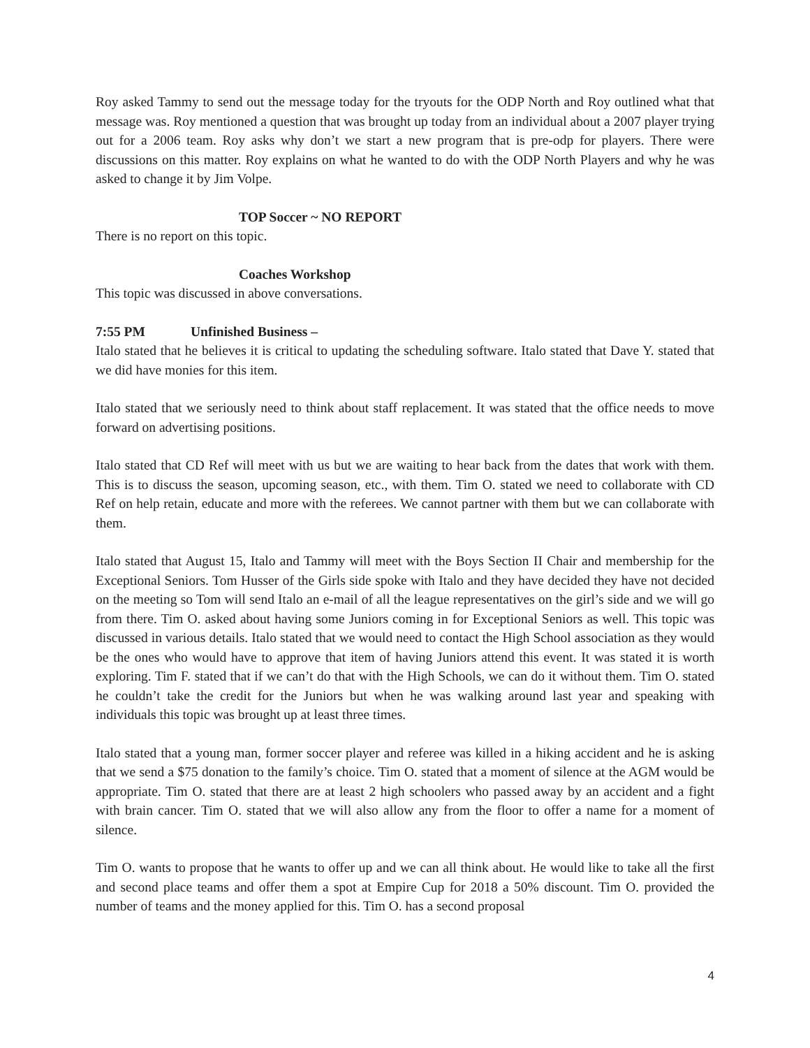Roy asked Tammy to send out the message today for the tryouts for the ODP North and Roy outlined what that message was. Roy mentioned a question that was brought up today from an individual about a 2007 player trying out for a 2006 team. Roy asks why don’t we start a new program that is pre-odp for players. There were discussions on this matter. Roy explains on what he wanted to do with the ODP North Players and why he was asked to change it by Jim Volpe.
TOP Soccer ~ NO REPORT
There is no report on this topic.
Coaches Workshop
This topic was discussed in above conversations.
7:55 PM Unfinished Business –
Italo stated that he believes it is critical to updating the scheduling software. Italo stated that Dave Y. stated that we did have monies for this item.
Italo stated that we seriously need to think about staff replacement. It was stated that the office needs to move forward on advertising positions.
Italo stated that CD Ref will meet with us but we are waiting to hear back from the dates that work with them. This is to discuss the season, upcoming season, etc., with them. Tim O. stated we need to collaborate with CD Ref on help retain, educate and more with the referees. We cannot partner with them but we can collaborate with them.
Italo stated that August 15, Italo and Tammy will meet with the Boys Section II Chair and membership for the Exceptional Seniors. Tom Husser of the Girls side spoke with Italo and they have decided they have not decided on the meeting so Tom will send Italo an e-mail of all the league representatives on the girl’s side and we will go from there. Tim O. asked about having some Juniors coming in for Exceptional Seniors as well. This topic was discussed in various details. Italo stated that we would need to contact the High School association as they would be the ones who would have to approve that item of having Juniors attend this event. It was stated it is worth exploring. Tim F. stated that if we can’t do that with the High Schools, we can do it without them. Tim O. stated he couldn’t take the credit for the Juniors but when he was walking around last year and speaking with individuals this topic was brought up at least three times.
Italo stated that a young man, former soccer player and referee was killed in a hiking accident and he is asking that we send a $75 donation to the family’s choice. Tim O. stated that a moment of silence at the AGM would be appropriate. Tim O. stated that there are at least 2 high schoolers who passed away by an accident and a fight with brain cancer. Tim O. stated that we will also allow any from the floor to offer a name for a moment of silence.
Tim O. wants to propose that he wants to offer up and we can all think about. He would like to take all the first and second place teams and offer them a spot at Empire Cup for 2018 a 50% discount. Tim O. provided the number of teams and the money applied for this. Tim O. has a second proposal
4